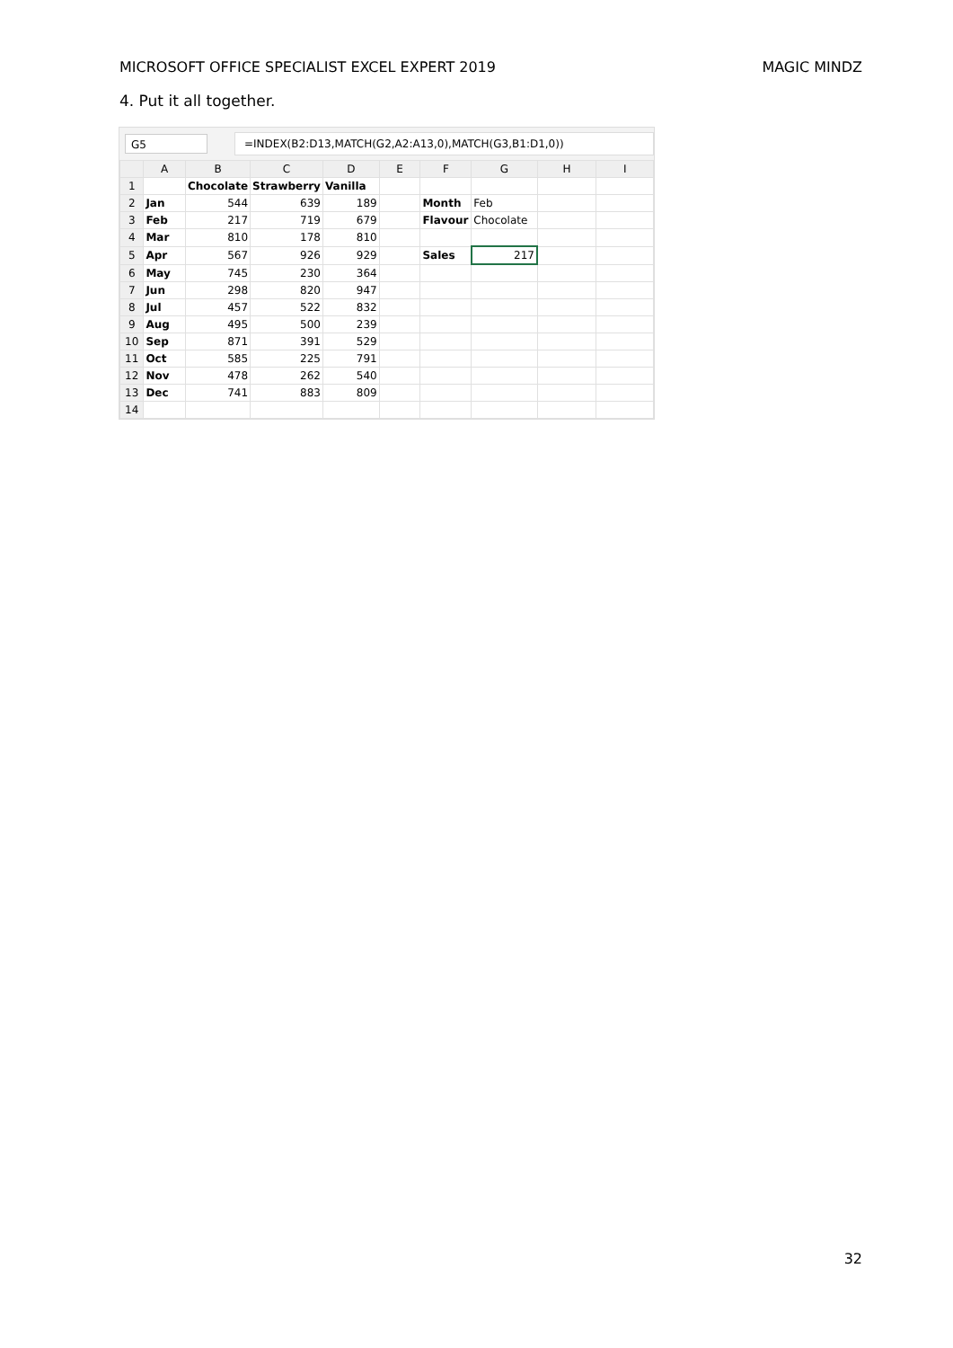MICROSOFT OFFICE SPECIALIST EXCEL EXPERT 2019 MAGIC MINDZ
4. Put it all together.
G5
=INDEX(B2:D13,MATCH(G2,A2:A13,0),MATCH(G3,B1:D1,0))
| | A | B | C | D | E | F | G | H | I |
| --- | --- | --- | --- | --- | --- | --- | --- | --- | --- |
| 1 | | Chocolate | Strawberry | Vanilla | | | | | |
| 2 | Jan | 544 | 639 | 189 | | Month | Feb | | |
| 3 | Feb | 217 | 719 | 679 | | Flavour | Chocolate | | |
| 4 | Mar | 810 | 178 | 810 | | | | | |
| 5 | Apr | 567 | 926 | 929 | | Sales | 217 | | |
| 6 | May | 745 | 230 | 364 | | | | | |
| 7 | Jun | 298 | 820 | 947 | | | | | |
| 8 | Jul | 457 | 522 | 832 | | | | | |
| 9 | Aug | 495 | 500 | 239 | | | | | |
| 10 | Sep | 871 | 391 | 529 | | | | | |
| 11 | Oct | 585 | 225 | 791 | | | | | |
| 12 | Nov | 478 | 262 | 540 | | | | | |
| 13 | Dec | 741 | 883 | 809 | | | | | |
| 14 | | | | | | | | | |
32